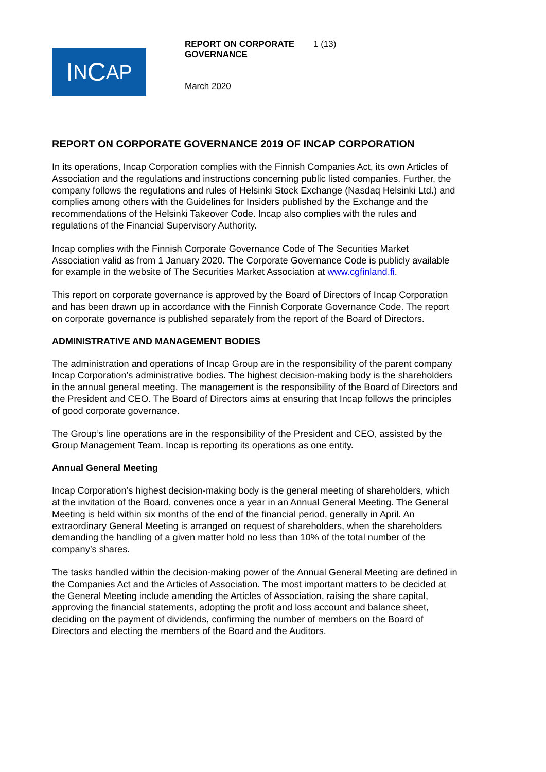I N C AP
REPORT ON CORPORATE GOVERNANCE
March 2020
1 (13)
REPORT ON CORPORATE GOVERNANCE 2019 OF INCAP CORPORATION
In its operations, Incap Corporation complies with the Finnish Companies Act, its own Articles of Association and the regulations and instructions concerning public listed companies. Further, the company follows the regulations and rules of Helsinki Stock Exchange (Nasdaq Helsinki Ltd.) and complies among others with the Guidelines for Insiders published by the Exchange and the recommendations of the Helsinki Takeover Code. Incap also complies with the rules and regulations of the Financial Supervisory Authority.
Incap complies with the Finnish Corporate Governance Code of The Securities Market Association valid as from 1 January 2020. The Corporate Governance Code is publicly available for example in the website of The Securities Market Association at www.cgfinland.fi.
This report on corporate governance is approved by the Board of Directors of Incap Corporation and has been drawn up in accordance with the Finnish Corporate Governance Code. The report on corporate governance is published separately from the report of the Board of Directors.
ADMINISTRATIVE AND MANAGEMENT BODIES
The administration and operations of Incap Group are in the responsibility of the parent company Incap Corporation’s administrative bodies. The highest decision-making body is the shareholders in the annual general meeting. The management is the responsibility of the Board of Directors and the President and CEO. The Board of Directors aims at ensuring that Incap follows the principles of good corporate governance.
The Group’s line operations are in the responsibility of the President and CEO, assisted by the Group Management Team. Incap is reporting its operations as one entity.
Annual General Meeting
Incap Corporation’s highest decision-making body is the general meeting of shareholders, which at the invitation of the Board, convenes once a year in an Annual General Meeting. The General Meeting is held within six months of the end of the financial period, generally in April. An extraordinary General Meeting is arranged on request of shareholders, when the shareholders demanding the handling of a given matter hold no less than 10% of the total number of the company’s shares.
The tasks handled within the decision-making power of the Annual General Meeting are defined in the Companies Act and the Articles of Association. The most important matters to be decided at the General Meeting include amending the Articles of Association, raising the share capital, approving the financial statements, adopting the profit and loss account and balance sheet, deciding on the payment of dividends, confirming the number of members on the Board of Directors and electing the members of the Board and the Auditors.